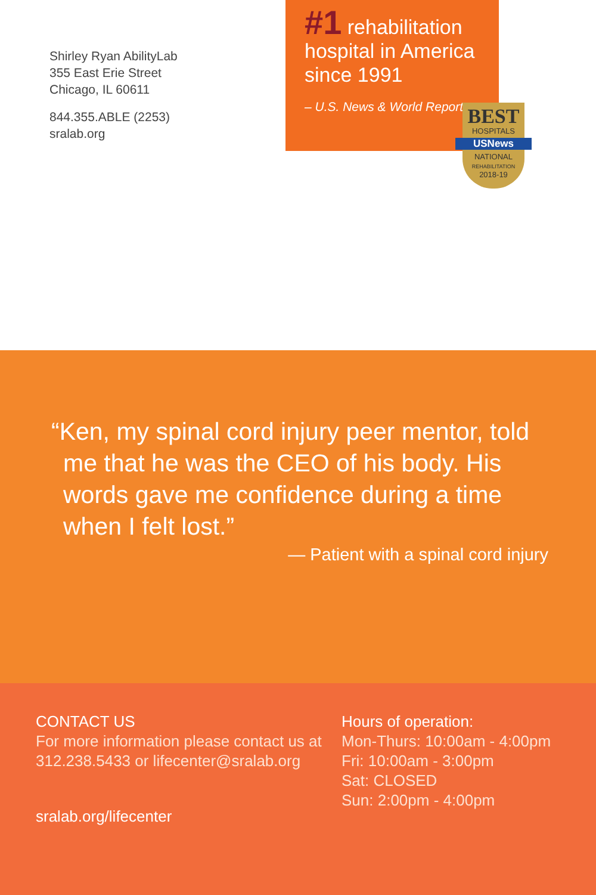Shirley Ryan AbilityLab
355 East Erie Street
Chicago, IL 60611
844.355.ABLE (2253)
sralab.org
#1 rehabilitation hospital in America since 1991
– U.S. News & World Report
BEST
HOSPITALS
USNews
NATIONAL
REHABILITATION
2018-19
“Ken, my spinal cord injury peer mentor, told me that he was the CEO of his body. His words gave me confidence during a time when I felt lost.”
— Patient with a spinal cord injury
CONTACT US
For more information please contact us at 312.238.5433 or lifecenter@sralab.org
sralab.org/lifecenter
Hours of operation:
Mon-Thurs: 10:00am - 4:00pm
Fri: 10:00am - 3:00pm
Sat: CLOSED
Sun: 2:00pm - 4:00pm